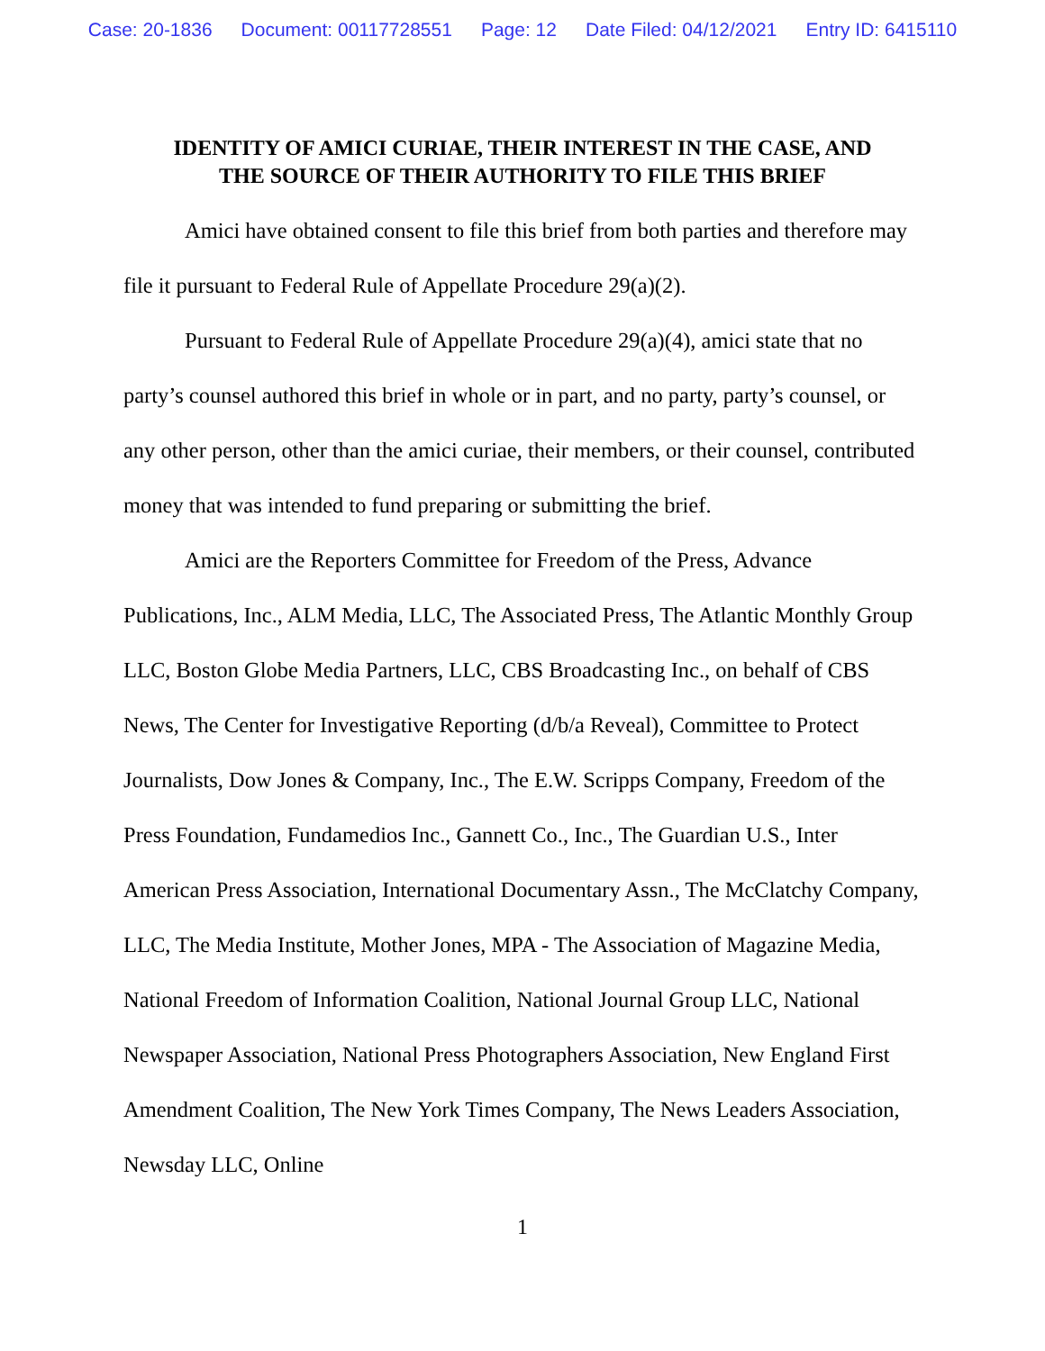Case: 20-1836 Document: 00117728551 Page: 12 Date Filed: 04/12/2021 Entry ID: 6415110
IDENTITY OF AMICI CURIAE, THEIR INTEREST IN THE CASE, AND
THE SOURCE OF THEIR AUTHORITY TO FILE THIS BRIEF
Amici have obtained consent to file this brief from both parties and therefore may file it pursuant to Federal Rule of Appellate Procedure 29(a)(2).
Pursuant to Federal Rule of Appellate Procedure 29(a)(4), amici state that no party’s counsel authored this brief in whole or in part, and no party, party’s counsel, or any other person, other than the amici curiae, their members, or their counsel, contributed money that was intended to fund preparing or submitting the brief.
Amici are the Reporters Committee for Freedom of the Press, Advance Publications, Inc., ALM Media, LLC, The Associated Press, The Atlantic Monthly Group LLC, Boston Globe Media Partners, LLC, CBS Broadcasting Inc., on behalf of CBS News, The Center for Investigative Reporting (d/b/a Reveal), Committee to Protect Journalists, Dow Jones & Company, Inc., The E.W. Scripps Company, Freedom of the Press Foundation, Fundamedios Inc., Gannett Co., Inc., The Guardian U.S., Inter American Press Association, International Documentary Assn., The McClatchy Company, LLC, The Media Institute, Mother Jones, MPA - The Association of Magazine Media, National Freedom of Information Coalition, National Journal Group LLC, National Newspaper Association, National Press Photographers Association, New England First Amendment Coalition, The New York Times Company, The News Leaders Association, Newsday LLC, Online
1